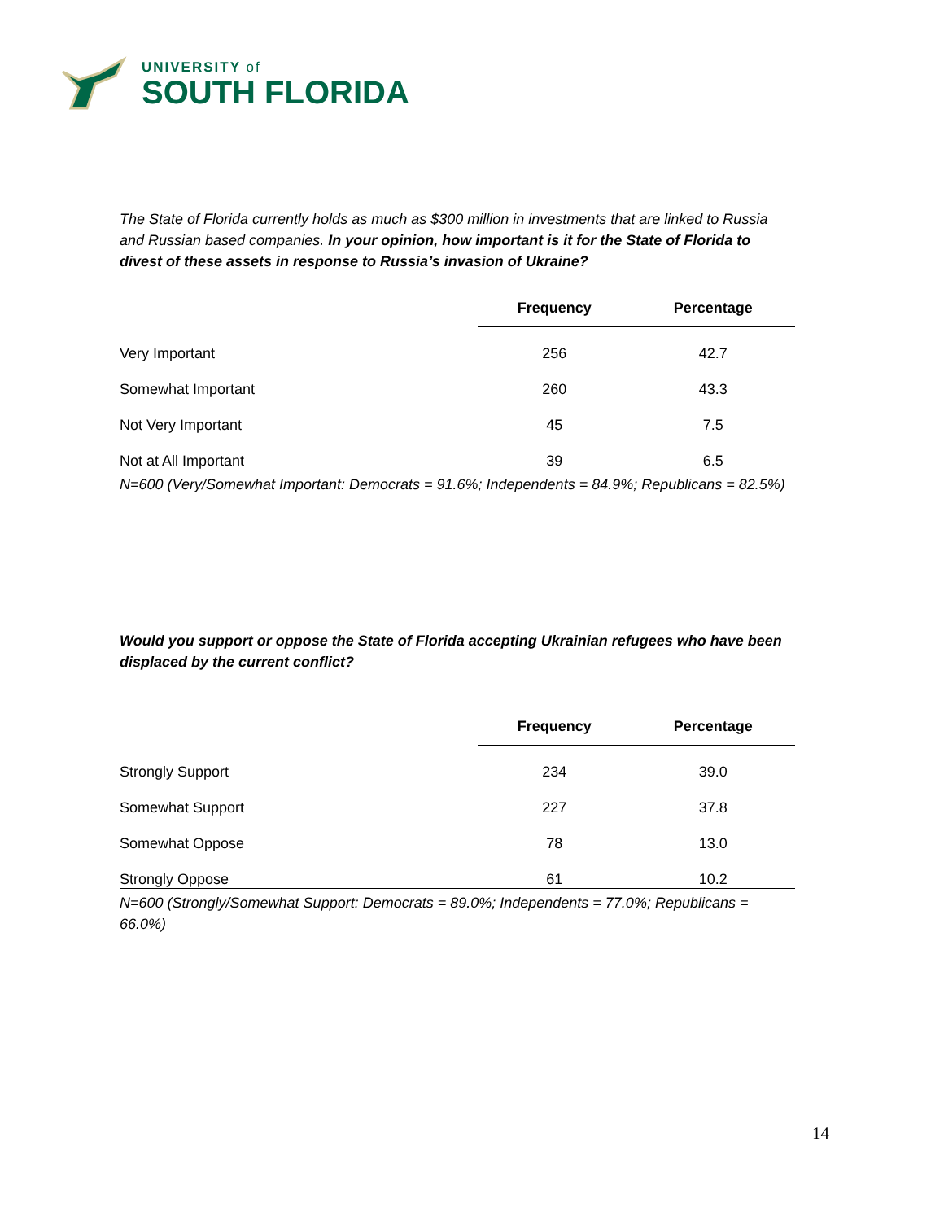UNIVERSITY of
SOUTH FLORIDA
The State of Florida currently holds as much as $300 million in investments that are linked to Russia and Russian based companies. In your opinion, how important is it for the State of Florida to divest of these assets in response to Russia’s invasion of Ukraine?
| | Frequency | Percentage |
| Very Important | 256 | 42.7 |
| Somewhat Important | 260 | 43.3 |
| Not Very Important | 45 | 7.5 |
| Not at All Important | 39 | 6.5 |
N=600 (Very/Somewhat Important: Democrats = 91.6%; Independents = 84.9%; Republicans = 82.5%)
Would you support or oppose the State of Florida accepting Ukrainian refugees who have been displaced by the current conflict?
| | Frequency | Percentage |
| Strongly Support | 234 | 39.0 |
| Somewhat Support | 227 | 37.8 |
| Somewhat Oppose | 78 | 13.0 |
| Strongly Oppose | 61 | 10.2 |
N=600 (Strongly/Somewhat Support: Democrats = 89.0%; Independents = 77.0%; Republicans = 66.0%)
14